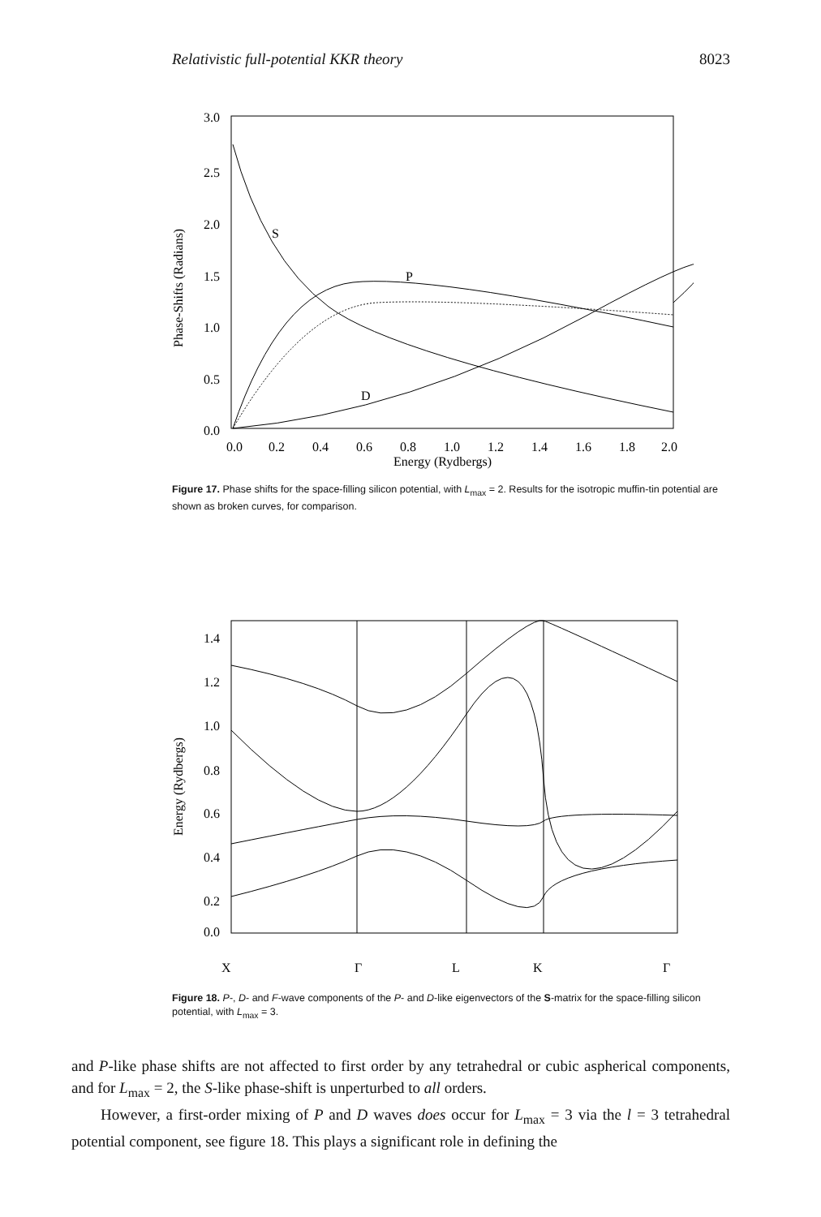Relativistic full-potential KKR theory 8023
3.0
2.5
2.0
1.5
1.0
0.5
0.0
Phase-Shifts (Radians)
0.0
0.2
0.4
0.6
0.8
1.0
1.2
1.4
1.6
1.8
2.0
Energy (Rydbergs)
S
P
D
Figure 17. Phase shifts for the space-filling silicon potential, with L<sub>max</sub> = 2. Results for the isotropic muffin-tin potential are shown as broken curves, for comparison.
1.4
1.2
1.0
0.8
0.6
0.4
0.2
0.0
Energy (Rydbergs)
X
Γ
L
K
Γ
Figure 18. P-, D- and F-wave components of the P- and D-like eigenvectors of the S-matrix for the space-filling silicon potential, with L<sub>max</sub> = 3.
and P-like phase shifts are not affected to first order by any tetrahedral or cubic aspherical components, and for L<sub>max</sub> = 2, the S-like phase-shift is unperturbed to all orders.
However, a first-order mixing of P and D waves does occur for L<sub>max</sub> = 3 via the l = 3 tetrahedral potential component, see figure 18. This plays a significant role in defining the